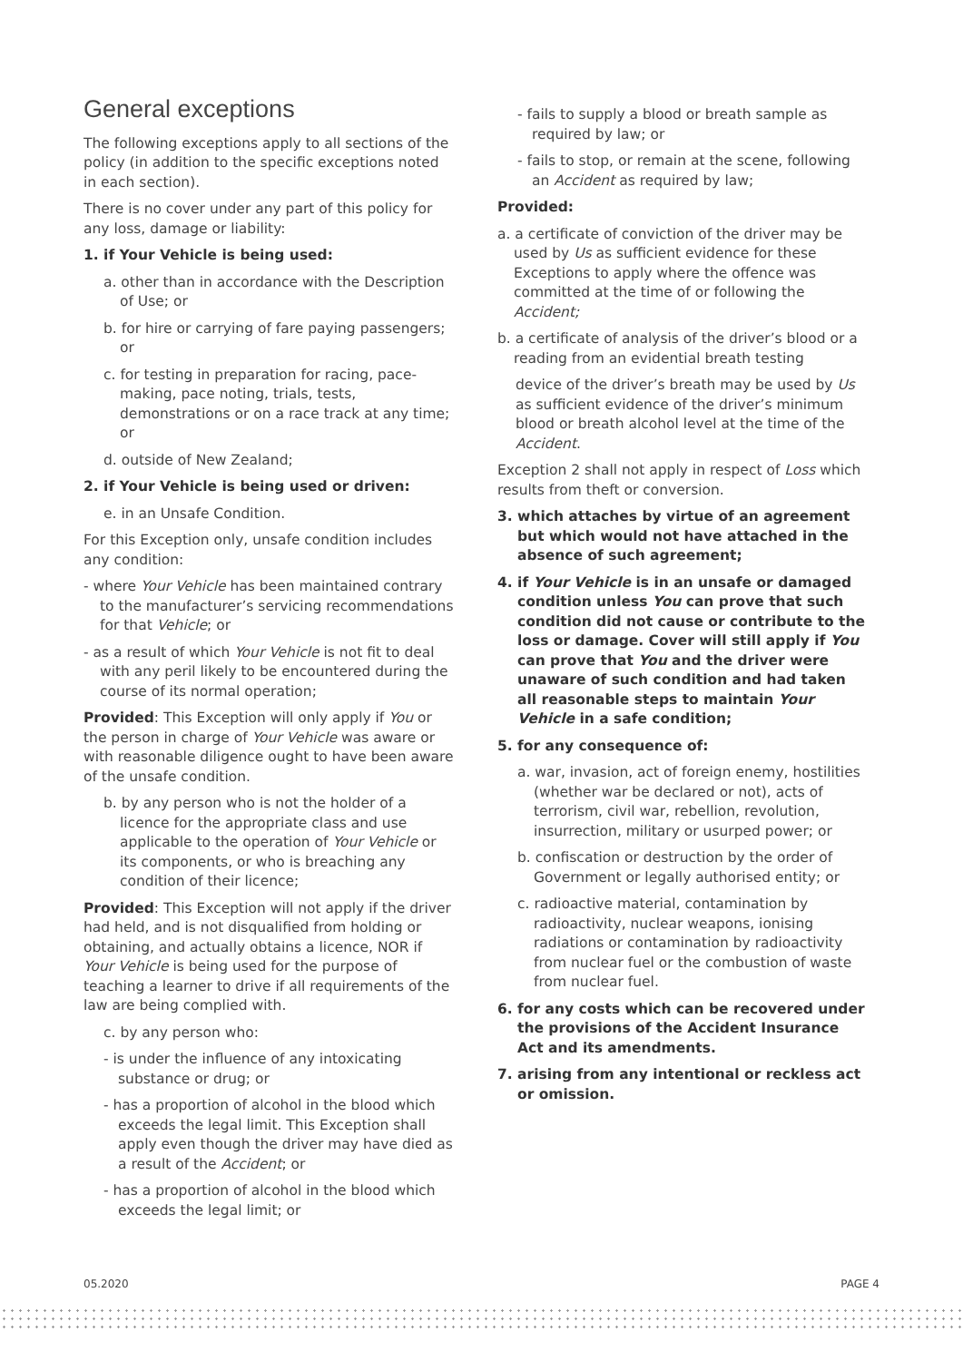General exceptions
The following exceptions apply to all sections of the policy (in addition to the specific exceptions noted in each section).
There is no cover under any part of this policy for any loss, damage or liability:
1. if Your Vehicle is being used:
a. other than in accordance with the Description of Use; or
b. for hire or carrying of fare paying passengers; or
c. for testing in preparation for racing, pace- making, pace noting, trials, tests, demonstrations or on a race track at any time; or
d. outside of New Zealand;
2. if Your Vehicle is being used or driven:
e. in an Unsafe Condition.
For this Exception only, unsafe condition includes any condition:
- where Your Vehicle has been maintained contrary to the manufacturer’s servicing recommendations for that Vehicle; or
- as a result of which Your Vehicle is not fit to deal with any peril likely to be encountered during the course of its normal operation;
Provided: This Exception will only apply if You or the person in charge of Your Vehicle was aware or with reasonable diligence ought to have been aware of the unsafe condition.
b. by any person who is not the holder of a licence for the appropriate class and use applicable to the operation of Your Vehicle or its components, or who is breaching any condition of their licence;
Provided: This Exception will not apply if the driver had held, and is not disqualified from holding or obtaining, and actually obtains a licence, NOR if Your Vehicle is being used for the purpose of teaching a learner to drive if all requirements of the law are being complied with.
c. by any person who:
- is under the influence of any intoxicating substance or drug; or
- has a proportion of alcohol in the blood which exceeds the legal limit. This Exception shall apply even though the driver may have died as a result of the Accident; or
- has a proportion of alcohol in the blood which exceeds the legal limit; or
- fails to supply a blood or breath sample as required by law; or
- fails to stop, or remain at the scene, following an Accident as required by law;
Provided:
a. a certificate of conviction of the driver may be used by Us as sufficient evidence for these Exceptions to apply where the offence was committed at the time of or following the Accident;
b. a certificate of analysis of the driver’s blood or a reading from an evidential breath testing
device of the driver’s breath may be used by Us as sufficient evidence of the driver’s minimum blood or breath alcohol level at the time of the Accident.
Exception 2 shall not apply in respect of Loss which results from theft or conversion.
3. which attaches by virtue of an agreement but which would not have attached in the absence of such agreement;
4. if Your Vehicle is in an unsafe or damaged condition unless You can prove that such condition did not cause or contribute to the loss or damage. Cover will still apply if You can prove that You and the driver were unaware of such condition and had taken all reasonable steps to maintain Your Vehicle in a safe condition;
5. for any consequence of:
a. war, invasion, act of foreign enemy, hostilities (whether war be declared or not), acts of terrorism, civil war, rebellion, revolution, insurrection, military or usurped power; or
b. confiscation or destruction by the order of Government or legally authorised entity; or
c. radioactive material, contamination by radioactivity, nuclear weapons, ionising radiations or contamination by radioactivity from nuclear fuel or the combustion of waste from nuclear fuel.
6. for any costs which can be recovered under the provisions of the Accident Insurance Act and its amendments.
7. arising from any intentional or reckless act or omission.
05.2020 PAGE 4